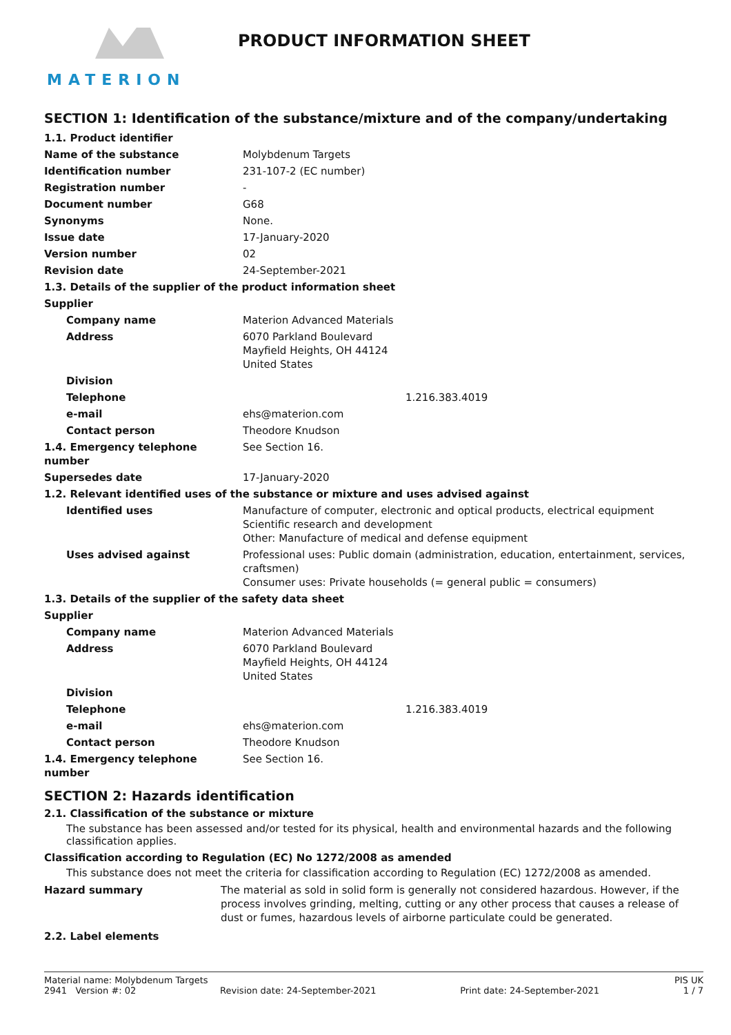MATERION
PRODUCT INFORMATION SHEET
SECTION 1: Identification of the substance/mixture and of the company/undertaking
| 1.1. Product identifier | |
| Name of the substance | Molybdenum Targets |
| Identification number | 231-107-2 (EC number) |
| Registration number | - |
| Document number | G68 |
| Synonyms | None. |
| Issue date | 17-January-2020 |
| Version number | 02 |
| Revision date | 24-September-2021 |
| 1.3. Details of the supplier of the product information sheet | |
| Supplier | |
| Company name | Materion Advanced Materials |
| Address | 6070 Parkland Boulevard Mayfield Heights, OH 44124 United States |
| Division | |
| Telephone | 1.216.383.4019 |
| e-mail | ehs@materion.com |
| Contact person | Theodore Knudson |
| 1.4. Emergency telephone number | See Section 16. |
| Supersedes date | 17-January-2020 |
| 1.2. Relevant identified uses of the substance or mixture and uses advised against | |
| Identified uses | Manufacture of computer, electronic and optical products, electrical equipment Scientific research and development Other: Manufacture of medical and defense equipment |
| Uses advised against | Professional uses: Public domain (administration, education, entertainment, services, craftsmen) Consumer uses: Private households (= general public = consumers) |
| 1.3. Details of the supplier of the safety data sheet | |
| Supplier | |
| Company name | Materion Advanced Materials |
| Address | 6070 Parkland Boulevard Mayfield Heights, OH 44124 United States |
| Division | |
| Telephone | 1.216.383.4019 |
| e-mail | ehs@materion.com |
| Contact person | Theodore Knudson |
| 1.4. Emergency telephone number | See Section 16. |
SECTION 2: Hazards identification
2.1. Classification of the substance or mixture
The substance has been assessed and/or tested for its physical, health and environmental hazards and the following classification applies.
Classification according to Regulation (EC) No 1272/2008 as amended
This substance does not meet the criteria for classification according to Regulation (EC) 1272/2008 as amended.
| Hazard summary | The material as sold in solid form is generally not considered hazardous. However, if the process involves grinding, melting, cutting or any other process that causes a release of dust or fumes, hazardous levels of airborne particulate could be generated. |
2.2. Label elements
Material name: Molybdenum Targets PIS UK
2941 Version #: 02 Revision date: 24-September-2021 Print date: 24-September-2021 1 / 7